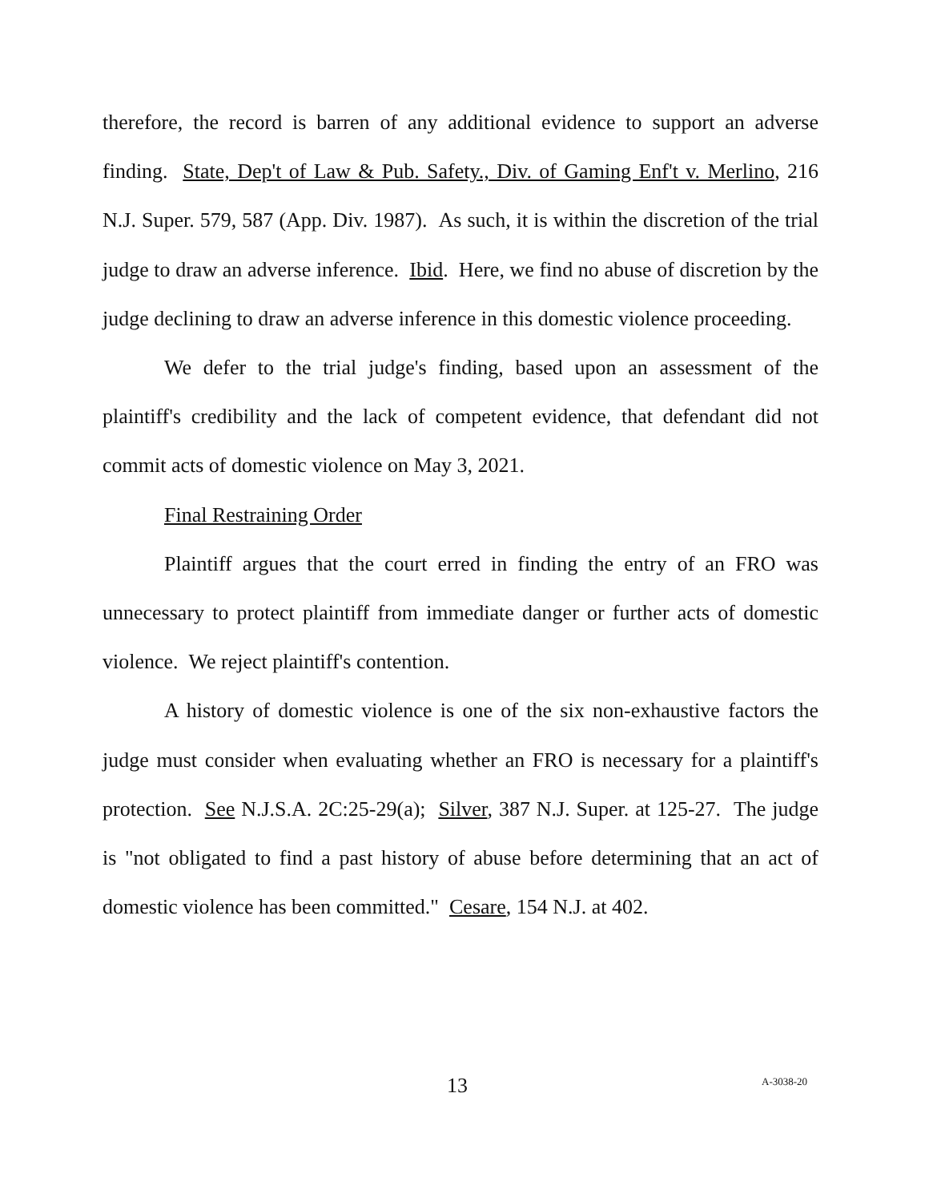therefore, the record is barren of any additional evidence to support an adverse finding. State, Dep't of Law & Pub. Safety., Div. of Gaming Enf't v. Merlino, 216 N.J. Super. 579, 587 (App. Div. 1987). As such, it is within the discretion of the trial judge to draw an adverse inference. Ibid. Here, we find no abuse of discretion by the judge declining to draw an adverse inference in this domestic violence proceeding.
We defer to the trial judge's finding, based upon an assessment of the plaintiff's credibility and the lack of competent evidence, that defendant did not commit acts of domestic violence on May 3, 2021.
Final Restraining Order
Plaintiff argues that the court erred in finding the entry of an FRO was unnecessary to protect plaintiff from immediate danger or further acts of domestic violence. We reject plaintiff's contention.
A history of domestic violence is one of the six non-exhaustive factors the judge must consider when evaluating whether an FRO is necessary for a plaintiff's protection. See N.J.S.A. 2C:25-29(a); Silver, 387 N.J. Super. at 125-27. The judge is "not obligated to find a past history of abuse before determining that an act of domestic violence has been committed." Cesare, 154 N.J. at 402.
13 A-3038-20